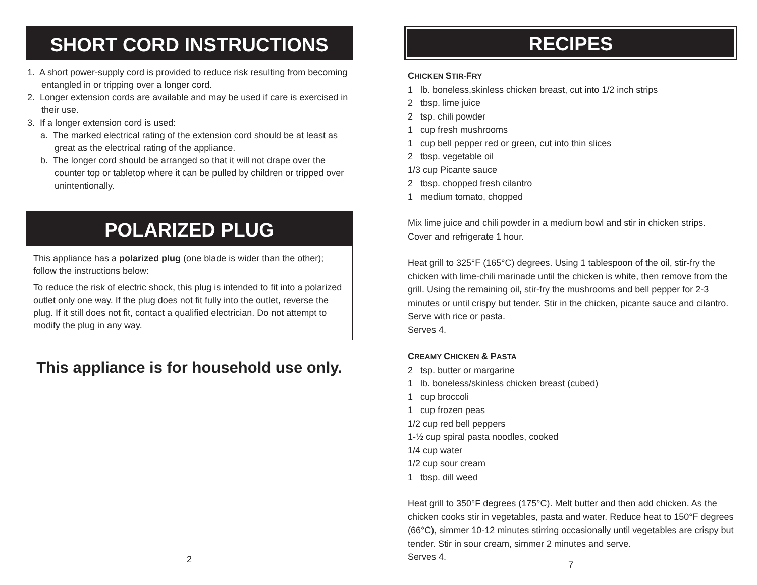SHORT CORD INSTRUCTIONS
1. A short power-supply cord is provided to reduce risk resulting from becoming entangled in or tripping over a longer cord.
2. Longer extension cords are available and may be used if care is exercised in their use.
3. If a longer extension cord is used:
a. The marked electrical rating of the extension cord should be at least as great as the electrical rating of the appliance.
b. The longer cord should be arranged so that it will not drape over the counter top or tabletop where it can be pulled by children or tripped over unintentionally.
POLARIZED PLUG
This appliance has a polarized plug (one blade is wider than the other); follow the instructions below:
To reduce the risk of electric shock, this plug is intended to fit into a polarized outlet only one way. If the plug does not fit fully into the outlet, reverse the plug. If it still does not fit, contact a qualified electrician. Do not attempt to modify the plug in any way.
This appliance is for household use only.
2
RECIPES
CHICKEN STIR-FRY
1 lb. boneless,skinless chicken breast, cut into 1/2 inch strips
2 tbsp. lime juice
2 tsp. chili powder
1 cup fresh mushrooms
1 cup bell pepper red or green, cut into thin slices
2 tbsp. vegetable oil
1/3 cup Picante sauce
2 tbsp. chopped fresh cilantro
1 medium tomato, chopped
Mix lime juice and chili powder in a medium bowl and stir in chicken strips.
Cover and refrigerate 1 hour.
Heat grill to 325°F (165°C) degrees. Using 1 tablespoon of the oil, stir-fry the chicken with lime-chili marinade until the chicken is white, then remove from the grill. Using the remaining oil, stir-fry the mushrooms and bell pepper for 2-3 minutes or until crispy but tender. Stir in the chicken, picante sauce and cilantro. Serve with rice or pasta.
Serves 4.
CREAMY CHICKEN & PASTA
2 tsp. butter or margarine
1 lb. boneless/skinless chicken breast (cubed)
1 cup broccoli
1 cup frozen peas
1/2 cup red bell peppers
1-½ cup spiral pasta noodles, cooked
1/4 cup water
1/2 cup sour cream
1 tbsp. dill weed
Heat grill to 350°F degrees (175°C). Melt butter and then add chicken. As the chicken cooks stir in vegetables, pasta and water. Reduce heat to 150°F degrees (66°C), simmer 10-12 minutes stirring occasionally until vegetables are crispy but tender. Stir in sour cream, simmer 2 minutes and serve.
Serves 4.
7